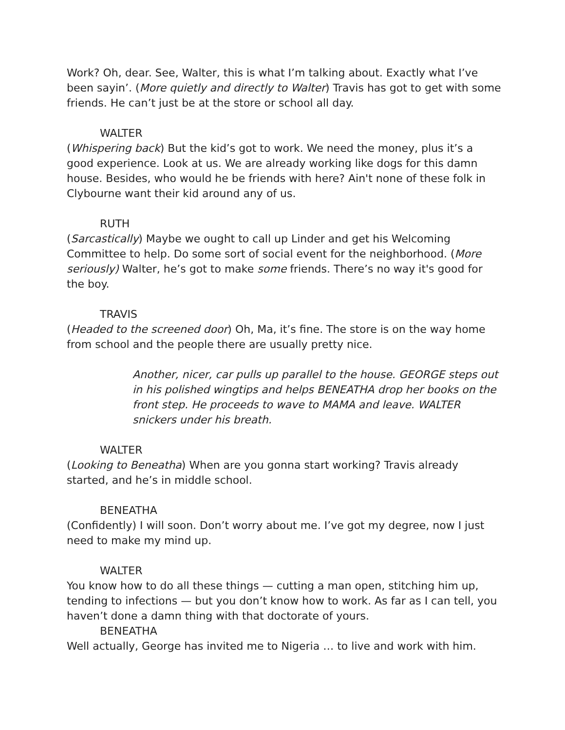Work? Oh, dear. See, Walter, this is what I’m talking about. Exactly what I’ve been sayin’. (More quietly and directly to Walter) Travis has got to get with some friends. He can’t just be at the store or school all day.
WALTER
(Whispering back) But the kid’s got to work. We need the money, plus it’s a good experience. Look at us. We are already working like dogs for this damn house. Besides, who would he be friends with here? Ain't none of these folk in Clybourne want their kid around any of us.
RUTH
(Sarcastically) Maybe we ought to call up Linder and get his Welcoming Committee to help. Do some sort of social event for the neighborhood. (More seriously) Walter, he’s got to make some friends. There’s no way it's good for the boy.
TRAVIS
(Headed to the screened door) Oh, Ma, it’s fine. The store is on the way home from school and the people there are usually pretty nice.
Another, nicer, car pulls up parallel to the house. GEORGE steps out in his polished wingtips and helps BENEATHA drop her books on the front step. He proceeds to wave to MAMA and leave. WALTER snickers under his breath.
WALTER
(Looking to Beneatha) When are you gonna start working? Travis already started, and he’s in middle school.
BENEATHA
(Confidently) I will soon. Don’t worry about me. I’ve got my degree, now I just need to make my mind up.
WALTER
You know how to do all these things — cutting a man open, stitching him up, tending to infections — but you don’t know how to work. As far as I can tell, you haven’t done a damn thing with that doctorate of yours.
BENEATHA
Well actually, George has invited me to Nigeria … to live and work with him.